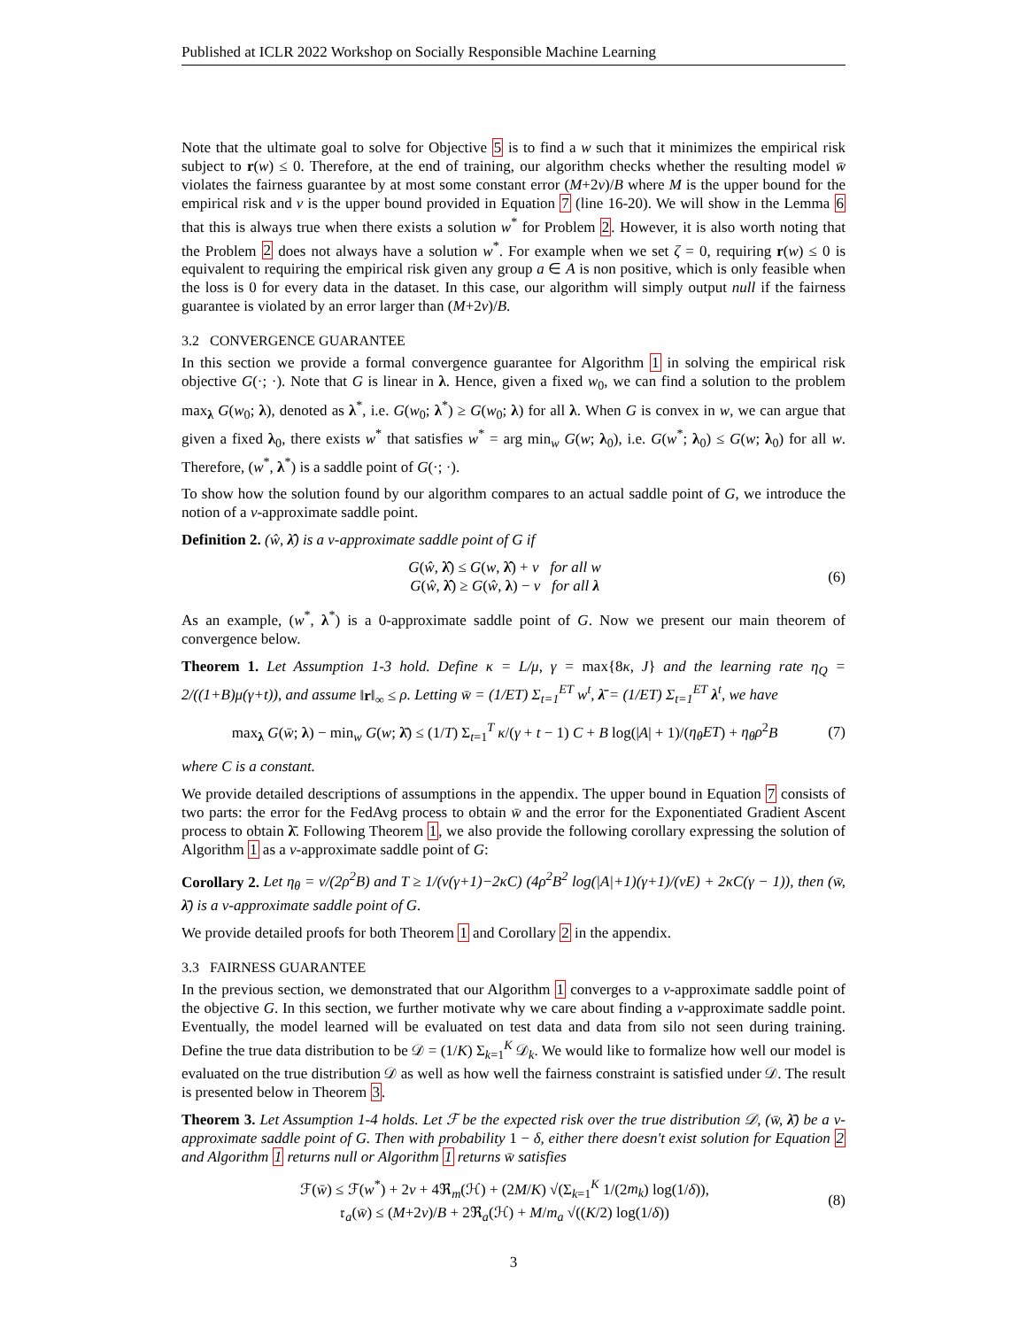Published at ICLR 2022 Workshop on Socially Responsible Machine Learning
Note that the ultimate goal to solve for Objective 5 is to find a w such that it minimizes the empirical risk subject to r(w) ≤ 0. Therefore, at the end of training, our algorithm checks whether the resulting model w̄ violates the fairness guarantee by at most some constant error (M+2ν)/B where M is the upper bound for the empirical risk and ν is the upper bound provided in Equation 7 (line 16-20). We will show in the Lemma 6 that this is always true when there exists a solution w<sup>*</sup> for Problem 2. However, it is also worth noting that the Problem 2 does not always have a solution w<sup>*</sup>. For example when we set ζ = 0, requiring r(w) ≤ 0 is equivalent to requiring the empirical risk given any group a ∈ A is non positive, which is only feasible when the loss is 0 for every data in the dataset. In this case, our algorithm will simply output null if the fairness guarantee is violated by an error larger than (M+2ν)/B.
3.2 CONVERGENCE GUARANTEE
In this section we provide a formal convergence guarantee for Algorithm 1 in solving the empirical risk objective G(·; ·). Note that G is linear in λ. Hence, given a fixed w<sub>0</sub>, we can find a solution to the problem max<sub>λ</sub> G(w<sub>0</sub>; λ), denoted as λ<sup>*</sup>, i.e. G(w<sub>0</sub>; λ<sup>*</sup>) ≥ G(w<sub>0</sub>; λ) for all λ. When G is convex in w, we can argue that given a fixed λ<sub>0</sub>, there exists w<sup>*</sup> that satisfies w<sup>*</sup> = arg min<sub>w</sub> G(w; λ<sub>0</sub>), i.e. G(w<sup>*</sup>; λ<sub>0</sub>) ≤ G(w; λ<sub>0</sub>) for all w. Therefore, (w<sup>*</sup>, λ<sup>*</sup>) is a saddle point of G(·; ·).
To show how the solution found by our algorithm compares to an actual saddle point of G, we introduce the notion of a ν-approximate saddle point.
Definition 2. (ŵ, λ̂) is a ν-approximate saddle point of G if
G(ŵ, λ̂) ≤ G(w, λ̂) + ν for all w
G(ŵ, λ̂) ≥ G(ŵ, λ) − ν for all λ
(6)
As an example, (w<sup>*</sup>, λ<sup>*</sup>) is a 0-approximate saddle point of G. Now we present our main theorem of convergence below.
Theorem 1. Let Assumption 1-3 hold. Define κ = L/μ, γ = max{8κ, J} and the learning rate η<sub>Q</sub> = 2/((1+B)μ(γ+t)), and assume ‖r‖<sub>∞</sub> ≤ ρ. Letting w̄ = (1/ET) Σ<sub>t=1</sub><sup>ET</sup> w<sup>t</sup>, λ̄ = (1/ET) Σ<sub>t=1</sub><sup>ET</sup> λ<sup>t</sup>, we have
max<sub>λ</sub> G(w̄; λ) − min<sub>w</sub> G(w; λ̄) ≤ (1/T) Σ<sub>t=1</sub><sup>T</sup> κ/(γ + t − 1) C + B log(|A| + 1)/(η<sub>θ</sub>ET) + η<sub>θ</sub>ρ<sup>2</sup>B
(7)
where C is a constant.
We provide detailed descriptions of assumptions in the appendix. The upper bound in Equation 7 consists of two parts: the error for the FedAvg process to obtain w̄ and the error for the Exponentiated Gradient Ascent process to obtain λ̄. Following Theorem 1, we also provide the following corollary expressing the solution of Algorithm 1 as a ν-approximate saddle point of G:
Corollary 2. Let η<sub>θ</sub> = ν/(2ρ<sup>2</sup>B) and T ≥ 1/(ν(γ+1)−2κC) (4ρ<sup>2</sup>B<sup>2</sup> log(|A|+1)(γ+1)/(νE) + 2κC(γ − 1)), then (w̄, λ̄) is a ν-approximate saddle point of G.
We provide detailed proofs for both Theorem 1 and Corollary 2 in the appendix.
3.3 FAIRNESS GUARANTEE
In the previous section, we demonstrated that our Algorithm 1 converges to a ν-approximate saddle point of the objective G. In this section, we further motivate why we care about finding a ν-approximate saddle point. Eventually, the model learned will be evaluated on test data and data from silo not seen during training. Define the true data distribution to be 𝒟 = (1/K) Σ<sub>k=1</sub><sup>K</sup> 𝒟<sub>k</sub>. We would like to formalize how well our model is evaluated on the true distribution 𝒟 as well as how well the fairness constraint is satisfied under 𝒟. The result is presented below in Theorem 3.
Theorem 3. Let Assumption 1-4 holds. Let ℱ be the expected risk over the true distribution 𝒟, (w̄, λ̄) be a ν-approximate saddle point of G. Then with probability 1 − δ, either there doesn't exist solution for Equation 2 and Algorithm 1 returns null or Algorithm 1 returns w̄ satisfies
ℱ(w̄) ≤ ℱ(w<sup>*</sup>) + 2ν + 4ℜ<sub>m</sub>(ℋ) + (2M/K) √(Σ<sub>k=1</sub><sup>K</sup> 1/(2m<sub>k</sub>) log(1/δ)),
𝔯<sub>a</sub>(w̄) ≤ (M+2ν)/B + 2ℜ<sub>a</sub>(ℋ) + M/m<sub>a</sub> √((K/2) log(1/δ))
(8)
3